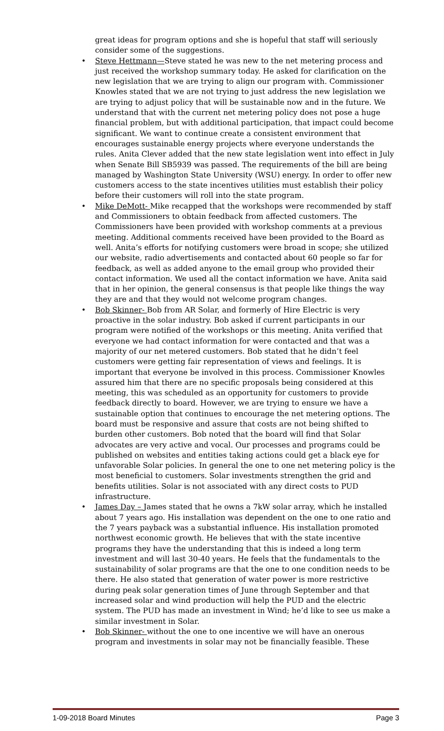great ideas for program options and she is hopeful that staff will seriously consider some of the suggestions.
• Steve Hettmann—Steve stated he was new to the net metering process and just received the workshop summary today. He asked for clarification on the new legislation that we are trying to align our program with. Commissioner Knowles stated that we are not trying to just address the new legislation we are trying to adjust policy that will be sustainable now and in the future. We understand that with the current net metering policy does not pose a huge financial problem, but with additional participation, that impact could become significant. We want to continue create a consistent environment that encourages sustainable energy projects where everyone understands the rules. Anita Clever added that the new state legislation went into effect in July when Senate Bill SB5939 was passed. The requirements of the bill are being managed by Washington State University (WSU) energy. In order to offer new customers access to the state incentives utilities must establish their policy before their customers will roll into the state program.
• Mike DeMott- Mike recapped that the workshops were recommended by staff and Commissioners to obtain feedback from affected customers. The Commissioners have been provided with workshop comments at a previous meeting. Additional comments received have been provided to the Board as well. Anita’s efforts for notifying customers were broad in scope; she utilized our website, radio advertisements and contacted about 60 people so far for feedback, as well as added anyone to the email group who provided their contact information. We used all the contact information we have. Anita said that in her opinion, the general consensus is that people like things the way they are and that they would not welcome program changes.
• Bob Skinner- Bob from AR Solar, and formerly of Hire Electric is very proactive in the solar industry. Bob asked if current participants in our program were notified of the workshops or this meeting. Anita verified that everyone we had contact information for were contacted and that was a majority of our net metered customers. Bob stated that he didn’t feel customers were getting fair representation of views and feelings. It is important that everyone be involved in this process. Commissioner Knowles assured him that there are no specific proposals being considered at this meeting, this was scheduled as an opportunity for customers to provide feedback directly to board. However, we are trying to ensure we have a sustainable option that continues to encourage the net metering options. The board must be responsive and assure that costs are not being shifted to burden other customers. Bob noted that the board will find that Solar advocates are very active and vocal. Our processes and programs could be published on websites and entities taking actions could get a black eye for unfavorable Solar policies. In general the one to one net metering policy is the most beneficial to customers. Solar investments strengthen the grid and benefits utilities. Solar is not associated with any direct costs to PUD infrastructure.
• James Day – James stated that he owns a 7kW solar array, which he installed about 7 years ago. His installation was dependent on the one to one ratio and the 7 years payback was a substantial influence. His installation promoted northwest economic growth. He believes that with the state incentive programs they have the understanding that this is indeed a long term investment and will last 30-40 years. He feels that the fundamentals to the sustainability of solar programs are that the one to one condition needs to be there. He also stated that generation of water power is more restrictive during peak solar generation times of June through September and that increased solar and wind production will help the PUD and the electric system. The PUD has made an investment in Wind; he’d like to see us make a similar investment in Solar.
• Bob Skinner- without the one to one incentive we will have an onerous program and investments in solar may not be financially feasible. These
1-09-2018 Board Minutes Page 3